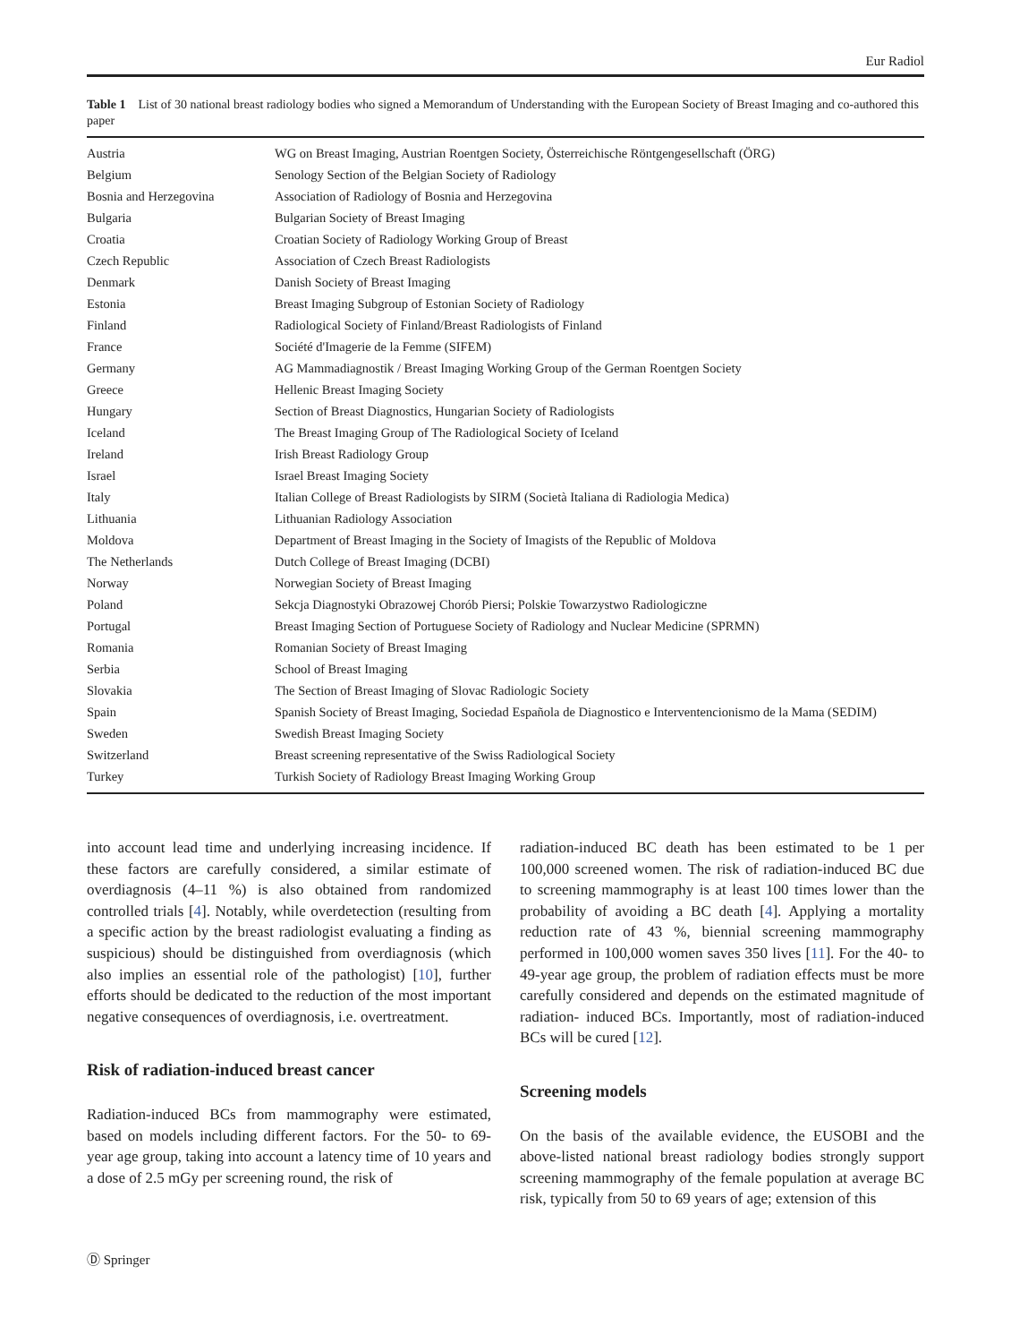Eur Radiol
Table 1 List of 30 national breast radiology bodies who signed a Memorandum of Understanding with the European Society of Breast Imaging and co-authored this paper
| Austria | WG on Breast Imaging, Austrian Roentgen Society, Österreichische Röntgengesellschaft (ÖRG) |
| Belgium | Senology Section of the Belgian Society of Radiology |
| Bosnia and Herzegovina | Association of Radiology of Bosnia and Herzegovina |
| Bulgaria | Bulgarian Society of Breast Imaging |
| Croatia | Croatian Society of Radiology Working Group of Breast |
| Czech Republic | Association of Czech Breast Radiologists |
| Denmark | Danish Society of Breast Imaging |
| Estonia | Breast Imaging Subgroup of Estonian Society of Radiology |
| Finland | Radiological Society of Finland/Breast Radiologists of Finland |
| France | Société d'Imagerie de la Femme (SIFEM) |
| Germany | AG Mammadiagnostik / Breast Imaging Working Group of the German Roentgen Society |
| Greece | Hellenic Breast Imaging Society |
| Hungary | Section of Breast Diagnostics, Hungarian Society of Radiologists |
| Iceland | The Breast Imaging Group of The Radiological Society of Iceland |
| Ireland | Irish Breast Radiology Group |
| Israel | Israel Breast Imaging Society |
| Italy | Italian College of Breast Radiologists by SIRM (Società Italiana di Radiologia Medica) |
| Lithuania | Lithuanian Radiology Association |
| Moldova | Department of Breast Imaging in the Society of Imagists of the Republic of Moldova |
| The Netherlands | Dutch College of Breast Imaging (DCBI) |
| Norway | Norwegian Society of Breast Imaging |
| Poland | Sekcja Diagnostyki Obrazowej Chorób Piersi; Polskie Towarzystwo Radiologiczne |
| Portugal | Breast Imaging Section of Portuguese Society of Radiology and Nuclear Medicine (SPRMN) |
| Romania | Romanian Society of Breast Imaging |
| Serbia | School of Breast Imaging |
| Slovakia | The Section of Breast Imaging of Slovac Radiologic Society |
| Spain | Spanish Society of Breast Imaging, Sociedad Española de Diagnostico e Interventencionismo de la Mama (SEDIM) |
| Sweden | Swedish Breast Imaging Society |
| Switzerland | Breast screening representative of the Swiss Radiological Society |
| Turkey | Turkish Society of Radiology Breast Imaging Working Group |
into account lead time and underlying increasing incidence. If these factors are carefully considered, a similar estimate of overdiagnosis (4–11 %) is also obtained from randomized controlled trials [4]. Notably, while overdetection (resulting from a specific action by the breast radiologist evaluating a finding as suspicious) should be distinguished from overdiagnosis (which also implies an essential role of the pathologist) [10], further efforts should be dedicated to the reduction of the most important negative consequences of overdiagnosis, i.e. overtreatment.
Risk of radiation-induced breast cancer
Radiation-induced BCs from mammography were estimated, based on models including different factors. For the 50- to 69-year age group, taking into account a latency time of 10 years and a dose of 2.5 mGy per screening round, the risk of
radiation-induced BC death has been estimated to be 1 per 100,000 screened women. The risk of radiation-induced BC due to screening mammography is at least 100 times lower than the probability of avoiding a BC death [4]. Applying a mortality reduction rate of 43 %, biennial screening mammography performed in 100,000 women saves 350 lives [11]. For the 40- to 49-year age group, the problem of radiation effects must be more carefully considered and depends on the estimated magnitude of radiation- induced BCs. Importantly, most of radiation-induced BCs will be cured [12].
Screening models
On the basis of the available evidence, the EUSOBI and the above-listed national breast radiology bodies strongly support screening mammography of the female population at average BC risk, typically from 50 to 69 years of age; extension of this
Ⓓ Springer